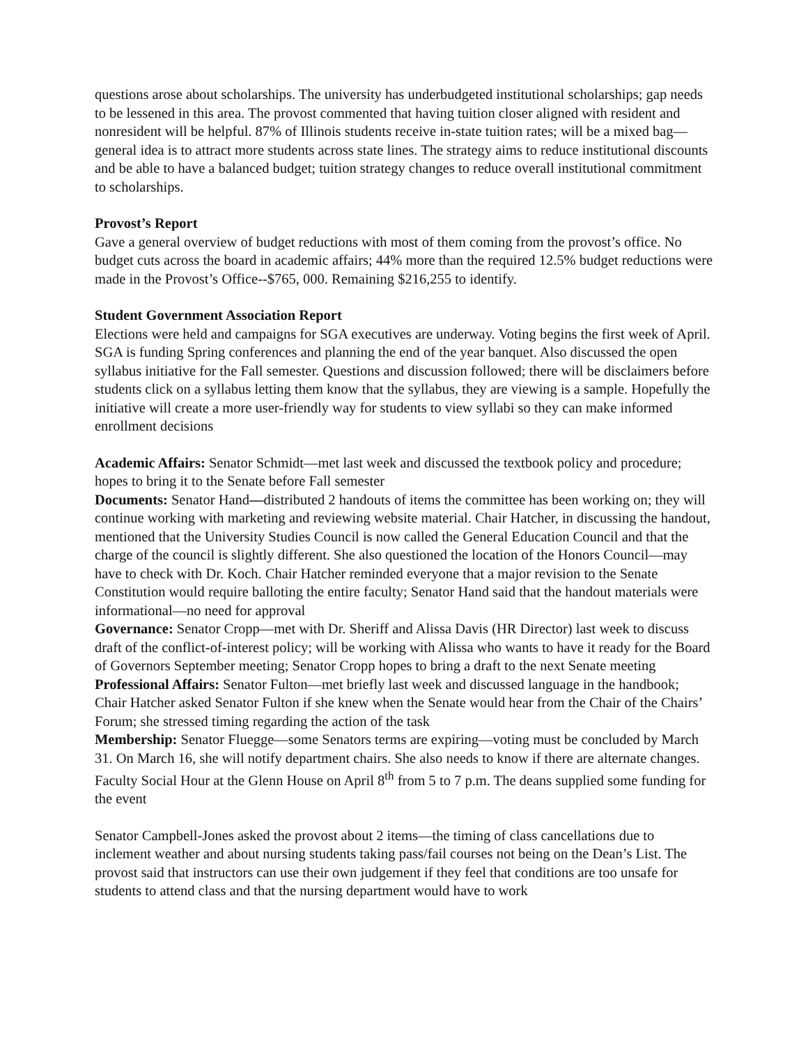questions arose about scholarships. The university has underbudgeted institutional scholarships; gap needs to be lessened in this area. The provost commented that having tuition closer aligned with resident and nonresident will be helpful. 87% of Illinois students receive in-state tuition rates; will be a mixed bag—general idea is to attract more students across state lines. The strategy aims to reduce institutional discounts and be able to have a balanced budget; tuition strategy changes to reduce overall institutional commitment to scholarships.
Provost’s Report
Gave a general overview of budget reductions with most of them coming from the provost’s office. No budget cuts across the board in academic affairs; 44% more than the required 12.5% budget reductions were made in the Provost’s Office--$765, 000. Remaining $216,255 to identify.
Student Government Association Report
Elections were held and campaigns for SGA executives are underway. Voting begins the first week of April. SGA is funding Spring conferences and planning the end of the year banquet. Also discussed the open syllabus initiative for the Fall semester. Questions and discussion followed; there will be disclaimers before students click on a syllabus letting them know that the syllabus, they are viewing is a sample. Hopefully the initiative will create a more user-friendly way for students to view syllabi so they can make informed enrollment decisions
Academic Affairs: Senator Schmidt—met last week and discussed the textbook policy and procedure; hopes to bring it to the Senate before Fall semester
Documents: Senator Hand—distributed 2 handouts of items the committee has been working on; they will continue working with marketing and reviewing website material. Chair Hatcher, in discussing the handout, mentioned that the University Studies Council is now called the General Education Council and that the charge of the council is slightly different. She also questioned the location of the Honors Council—may have to check with Dr. Koch. Chair Hatcher reminded everyone that a major revision to the Senate Constitution would require balloting the entire faculty; Senator Hand said that the handout materials were informational—no need for approval
Governance: Senator Cropp—met with Dr. Sheriff and Alissa Davis (HR Director) last week to discuss draft of the conflict-of-interest policy; will be working with Alissa who wants to have it ready for the Board of Governors September meeting; Senator Cropp hopes to bring a draft to the next Senate meeting
Professional Affairs: Senator Fulton—met briefly last week and discussed language in the handbook; Chair Hatcher asked Senator Fulton if she knew when the Senate would hear from the Chair of the Chairs’ Forum; she stressed timing regarding the action of the task
Membership: Senator Fluegge—some Senators terms are expiring—voting must be concluded by March 31. On March 16, she will notify department chairs. She also needs to know if there are alternate changes. Faculty Social Hour at the Glenn House on April 8<sup>th</sup> from 5 to 7 p.m. The deans supplied some funding for the event
Senator Campbell-Jones asked the provost about 2 items—the timing of class cancellations due to inclement weather and about nursing students taking pass/fail courses not being on the Dean’s List. The provost said that instructors can use their own judgement if they feel that conditions are too unsafe for students to attend class and that the nursing department would have to work